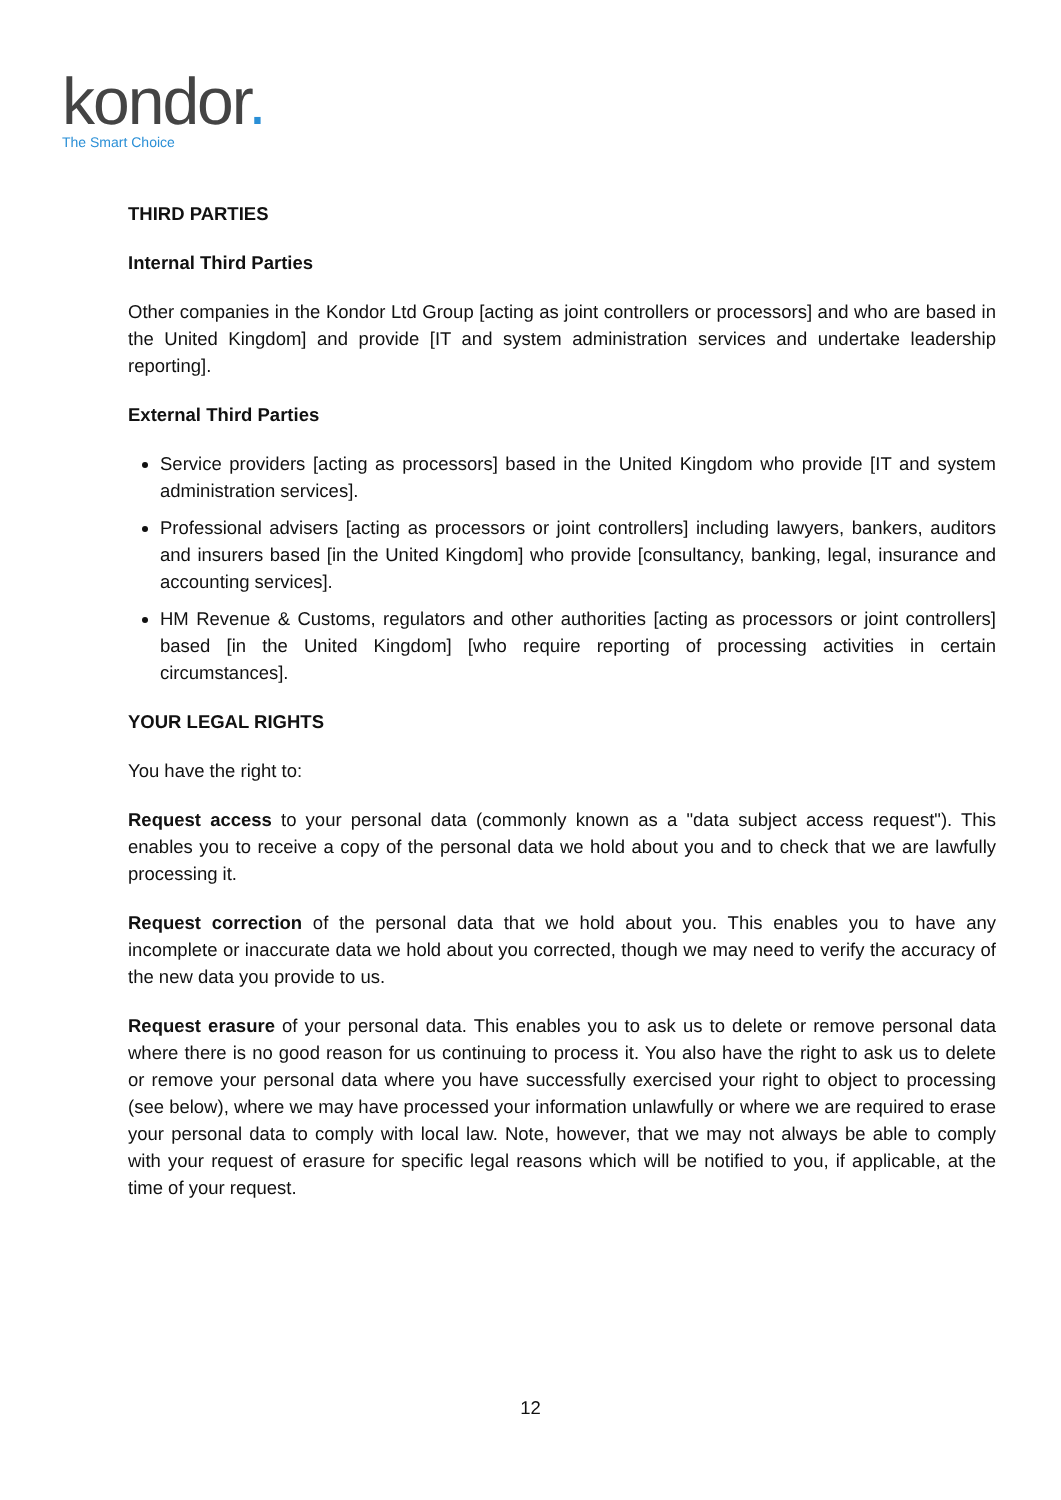kondor.
The Smart Choice
THIRD PARTIES
Internal Third Parties
Other companies in the Kondor Ltd Group [acting as joint controllers or processors] and who are based in the United Kingdom] and provide [IT and system administration services and undertake leadership reporting].
External Third Parties
Service providers [acting as processors] based in the United Kingdom who provide [IT and system administration services].
Professional advisers [acting as processors or joint controllers] including lawyers, bankers, auditors and insurers based [in the United Kingdom] who provide [consultancy, banking, legal, insurance and accounting services].
HM Revenue & Customs, regulators and other authorities [acting as processors or joint controllers] based [in the United Kingdom] [who require reporting of processing activities in certain circumstances].
YOUR LEGAL RIGHTS
You have the right to:
Request access to your personal data (commonly known as a "data subject access request"). This enables you to receive a copy of the personal data we hold about you and to check that we are lawfully processing it.
Request correction of the personal data that we hold about you. This enables you to have any incomplete or inaccurate data we hold about you corrected, though we may need to verify the accuracy of the new data you provide to us.
Request erasure of your personal data. This enables you to ask us to delete or remove personal data where there is no good reason for us continuing to process it. You also have the right to ask us to delete or remove your personal data where you have successfully exercised your right to object to processing (see below), where we may have processed your information unlawfully or where we are required to erase your personal data to comply with local law. Note, however, that we may not always be able to comply with your request of erasure for specific legal reasons which will be notified to you, if applicable, at the time of your request.
12